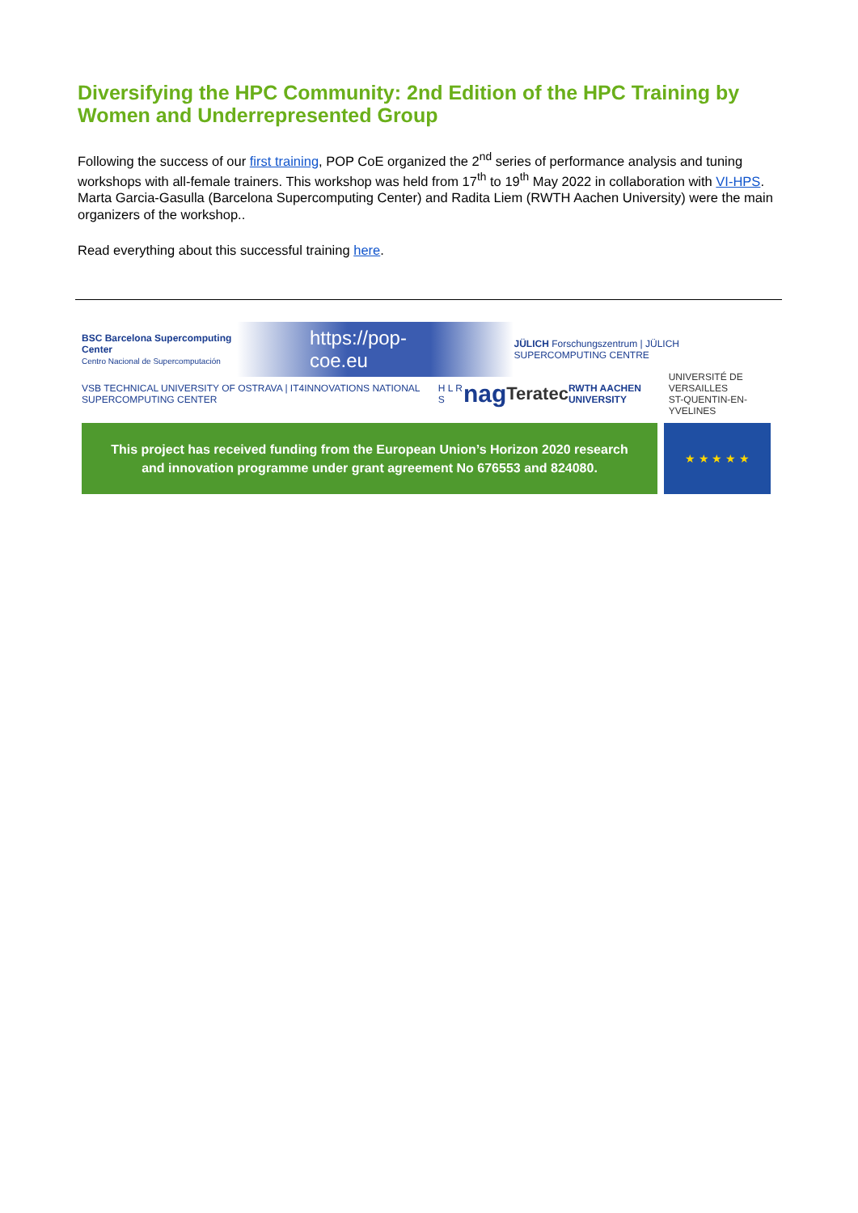Diversifying the HPC Community: 2nd Edition of the HPC Training by Women and Underrepresented Group
Following the success of our first training, POP CoE organized the 2<sup>nd</sup> series of performance analysis and tuning workshops with all-female trainers. This workshop was held from 17<sup>th</sup> to 19<sup>th</sup> May 2022 in collaboration with VI-HPS. Marta Garcia-Gasulla (Barcelona Supercomputing Center) and Radita Liem (RWTH Aachen University) were the main organizers of the workshop..
Read everything about this successful training here.
BSC Barcelona Supercomputing Center
Centro Nacional de Supercomputación https://pop-coe.eu JÜLICH Forschungszentrum | JÜLICH SUPERCOMPUTING CENTRE
VSB TECHNICAL UNIVERSITY OF OSTRAVA | IT4INNOVATIONS NATIONAL SUPERCOMPUTING CENTER H L R S nag Teratec RWTH AACHEN UNIVERSITY UNIVERSITÉ DE VERSAILLES
ST-QUENTIN-EN-YVELINES
This project has received funding from the European Union’s Horizon 2020 research
and innovation programme under grant agreement No 676553 and 824080.
★ ★ ★ ★ ★